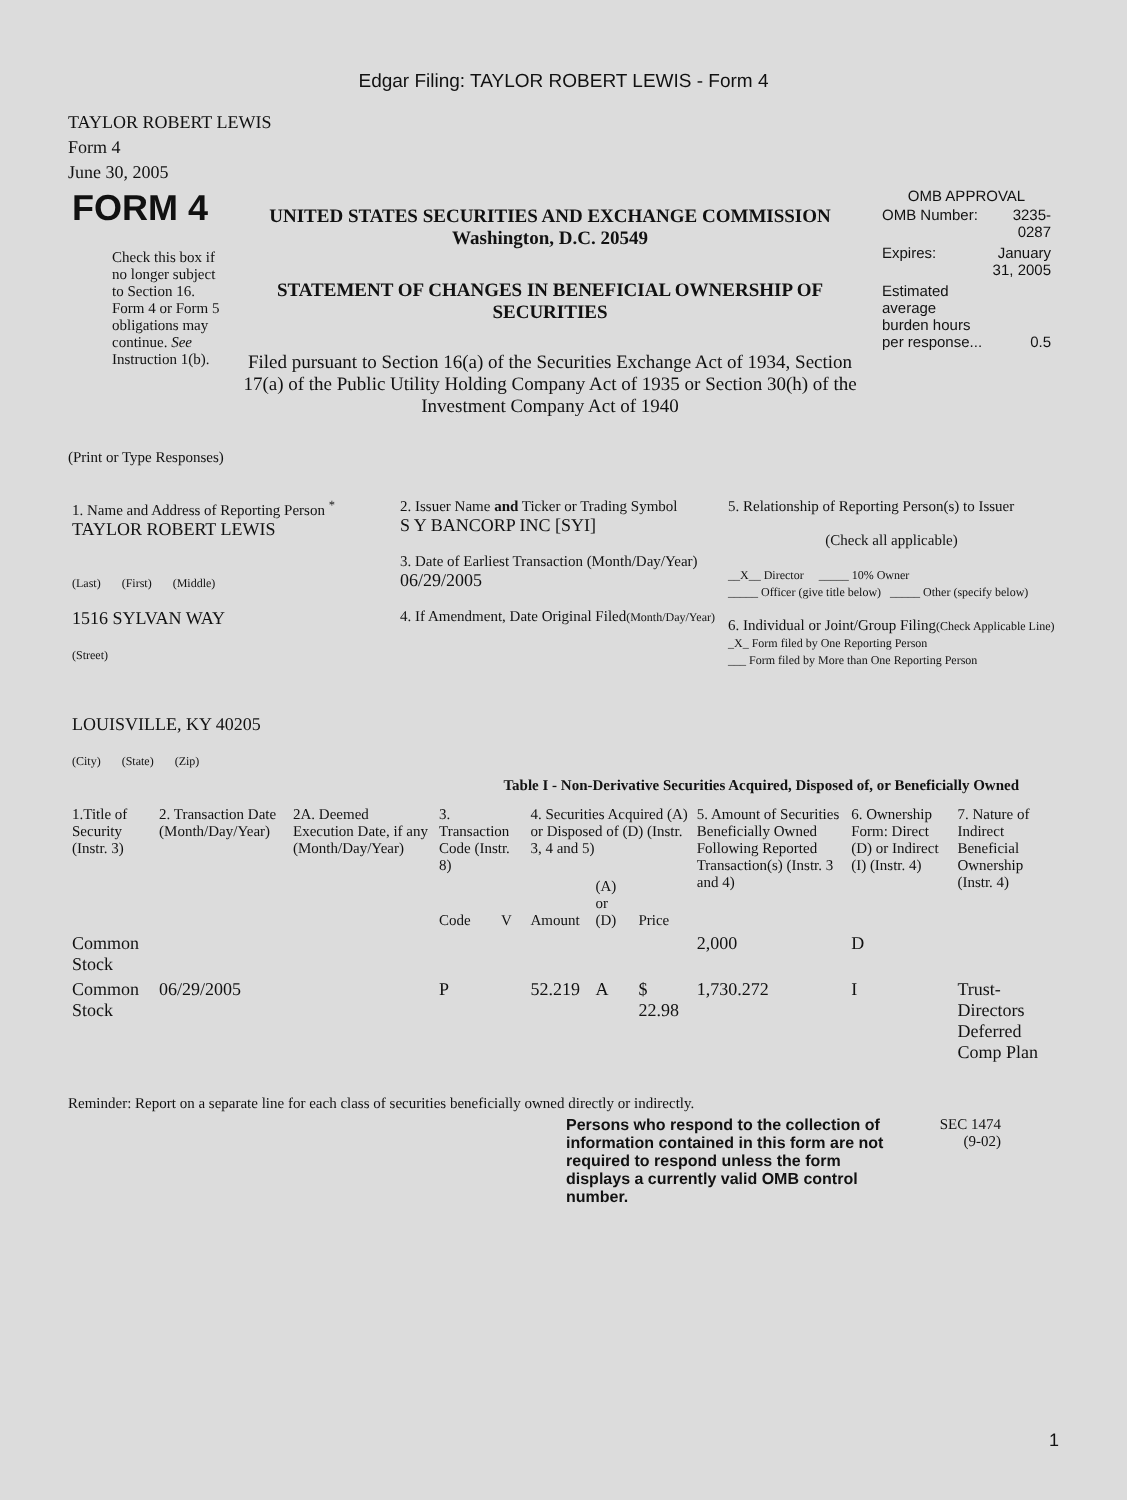Edgar Filing: TAYLOR ROBERT LEWIS - Form 4
TAYLOR ROBERT LEWIS
Form 4
June 30, 2005
| FORM 4 Check this box if no longer subject to Section 16. Form 4 or Form 5 obligations may continue. See Instruction 1(b). | UNITED STATES SECURITIES AND EXCHANGE COMMISSION Washington, D.C. 20549 STATEMENT OF CHANGES IN BENEFICIAL OWNERSHIP OF SECURITIES Filed pursuant to Section 16(a) of the Securities Exchange Act of 1934, Section 17(a) of the Public Utility Holding Company Act of 1935 or Section 30(h) of the Investment Company Act of 1940 | OMB APPROVAL / OMB Number: / 3235-0287 / / Expires: / January 31, 2005 / / Estimated average burden hours per response... / 0.5 / |
(Print or Type Responses)
| 1. Name and Address of Reporting Person <sup>*</sup> TAYLOR ROBERT LEWIS (Last) (First) (Middle) 1516 SYLVAN WAY (Street) LOUISVILLE, KY 40205 (City) (State) (Zip) | 2. Issuer Name and Ticker or Trading Symbol S Y BANCORP INC [SYI] 3. Date of Earliest Transaction (Month/Day/Year) 06/29/2005 4. If Amendment, Date Original Filed (Month/Day/Year) | 5. Relationship of Reporting Person(s) to Issuer (Check all applicable) __X__ Director _____ 10% Owner _____ Officer (give title below) _____ Other (specify below) 6. Individual or Joint/Group Filing (Check Applicable Line) _X_ Form filed by One Reporting Person ___ Form filed by More than One Reporting Person |
Table I - Non-Derivative Securities Acquired, Disposed of, or Beneficially Owned
| 1.Title of Security (Instr. 3) | 2. Transaction Date (Month/Day/Year) | 2A. Deemed Execution Date, if any (Month/Day/Year) | 3. Transaction Code (Instr. 8) | | 4. Securities Acquired (A) or Disposed of (D) (Instr. 3, 4 and 5) | | | 5. Amount of Securities Beneficially Owned Following Reported Transaction(s) (Instr. 3 and 4) | 6. Ownership Form: Direct (D) or Indirect (I) (Instr. 4) | 7. Nature of Indirect Beneficial Ownership (Instr. 4) |
| --- | --- | --- | --- | --- | --- | --- | --- | --- | --- | --- |
| | | | Code | V | Amount | (A) or (D) | Price | | | |
| Common Stock | | | | | | | | 2,000 | D | |
| Common Stock | 06/29/2005 | | P | | 52.219 | A | $ 22.98 | 1,730.272 | I | Trust-Directors Deferred Comp Plan |
Reminder: Report on a separate line for each class of securities beneficially owned directly or indirectly.
Persons who respond to the collection of information contained in this form are not required to respond unless the form displays a currently valid OMB control number.
SEC 1474
(9-02)
1